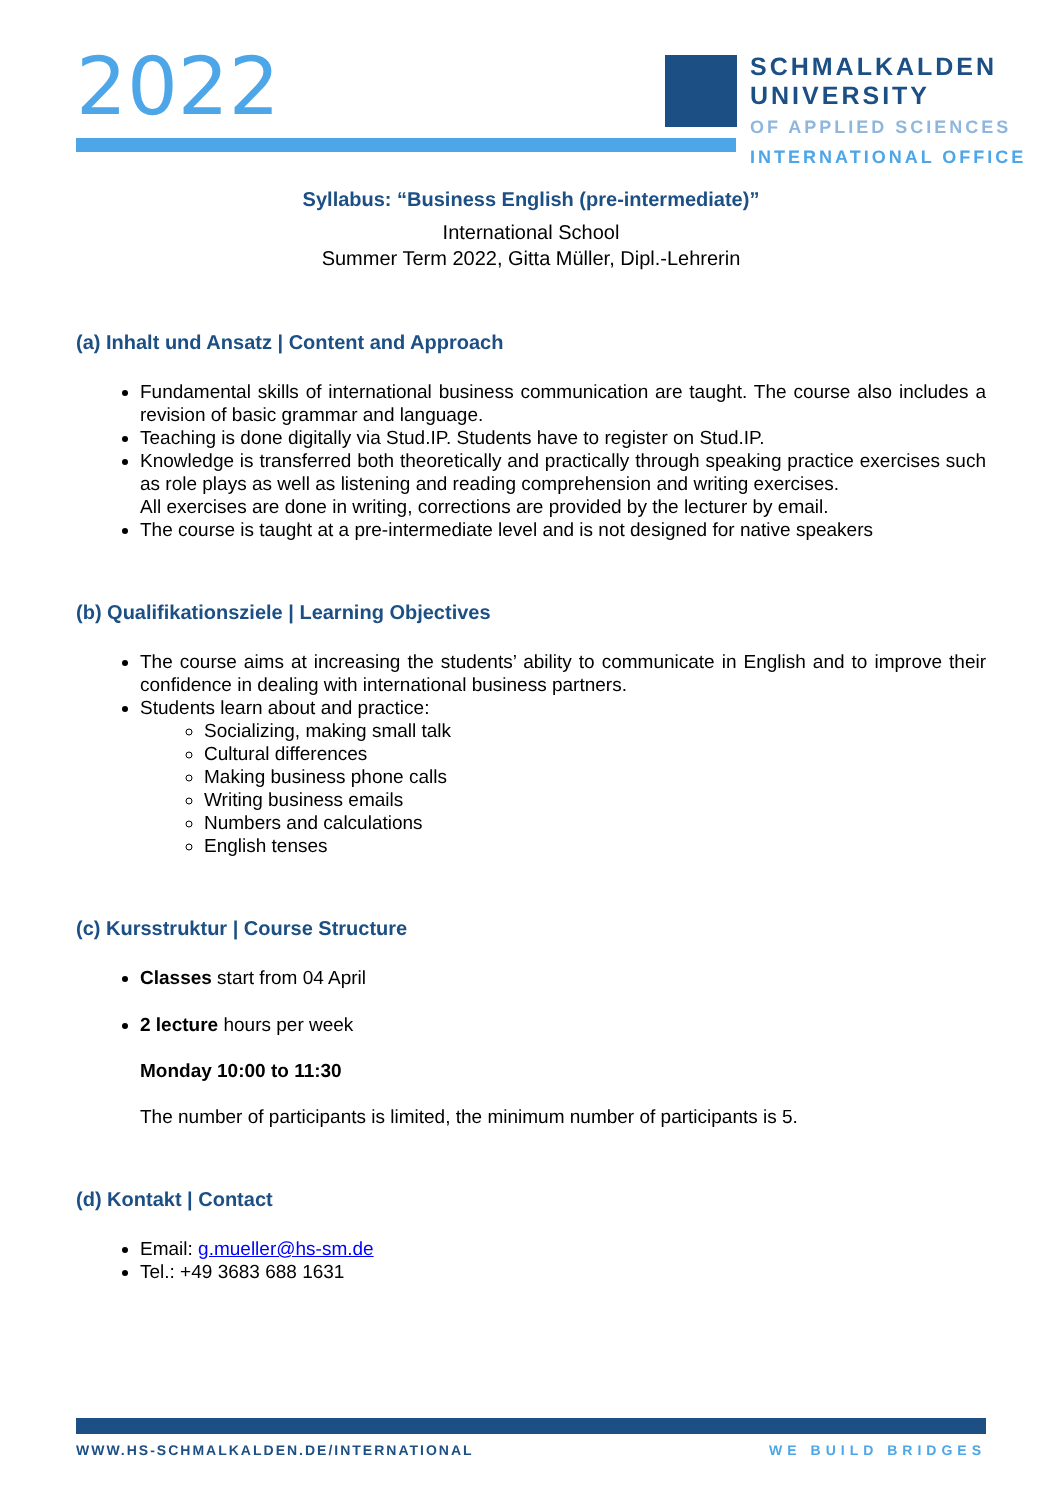2022
SCHMALKALDEN
UNIVERSITY
OF APPLIED SCIENCES
INTERNATIONAL OFFICE
Syllabus: “Business English (pre-intermediate)”
International School
Summer Term 2022, Gitta Müller, Dipl.-Lehrerin
(a) Inhalt und Ansatz | Content and Approach
Fundamental skills of international business communication are taught. The course also includes a revision of basic grammar and language.
Teaching is done digitally via Stud.IP. Students have to register on Stud.IP.
Knowledge is transferred both theoretically and practically through speaking practice exercises such as role plays as well as listening and reading comprehension and writing exercises.
All exercises are done in writing, corrections are provided by the lecturer by email.
The course is taught at a pre-intermediate level and is not designed for native speakers
(b) Qualifikationsziele | Learning Objectives
The course aims at increasing the students’ ability to communicate in English and to improve their confidence in dealing with international business partners.
Students learn about and practice:
Socializing, making small talk
Cultural differences
Making business phone calls
Writing business emails
Numbers and calculations
English tenses
(c) Kursstruktur | Course Structure
Classes start from 04 April
2 lecture hours per week
Monday 10:00 to 11:30
The number of participants is limited, the minimum number of participants is 5.
(d) Kontakt | Contact
Email: g.mueller@hs-sm.de
Tel.: +49 3683 688 1631
WWW.HS-SCHMALKALDEN.DE/INTERNATIONAL
WE BUILD BRIDGES